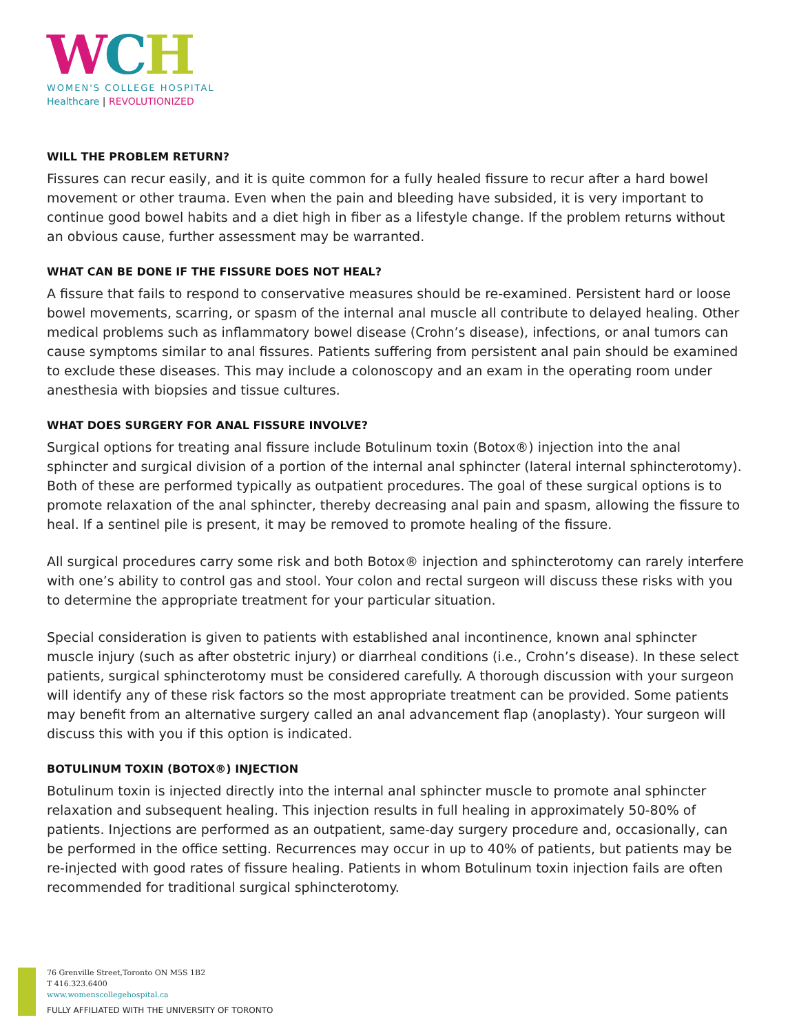WCH
WOMEN'S COLLEGE HOSPITAL
Healthcare | REVOLUTIONIZED
WILL THE PROBLEM RETURN?
Fissures can recur easily, and it is quite common for a fully healed fissure to recur after a hard bowel movement or other trauma. Even when the pain and bleeding have subsided, it is very important to continue good bowel habits and a diet high in fiber as a lifestyle change. If the problem returns without an obvious cause, further assessment may be warranted.
WHAT CAN BE DONE IF THE FISSURE DOES NOT HEAL?
A fissure that fails to respond to conservative measures should be re-examined. Persistent hard or loose bowel movements, scarring, or spasm of the internal anal muscle all contribute to delayed healing. Other medical problems such as inflammatory bowel disease (Crohn’s disease), infections, or anal tumors can cause symptoms similar to anal fissures. Patients suffering from persistent anal pain should be examined to exclude these diseases. This may include a colonoscopy and an exam in the operating room under anesthesia with biopsies and tissue cultures.
WHAT DOES SURGERY FOR ANAL FISSURE INVOLVE?
Surgical options for treating anal fissure include Botulinum toxin (Botox®) injection into the anal sphincter and surgical division of a portion of the internal anal sphincter (lateral internal sphincterotomy). Both of these are performed typically as outpatient procedures. The goal of these surgical options is to promote relaxation of the anal sphincter, thereby decreasing anal pain and spasm, allowing the fissure to heal. If a sentinel pile is present, it may be removed to promote healing of the fissure.
All surgical procedures carry some risk and both Botox® injection and sphincterotomy can rarely interfere with one’s ability to control gas and stool. Your colon and rectal surgeon will discuss these risks with you to determine the appropriate treatment for your particular situation.
Special consideration is given to patients with established anal incontinence, known anal sphincter muscle injury (such as after obstetric injury) or diarrheal conditions (i.e., Crohn’s disease). In these select patients, surgical sphincterotomy must be considered carefully. A thorough discussion with your surgeon will identify any of these risk factors so the most appropriate treatment can be provided. Some patients may benefit from an alternative surgery called an anal advancement flap (anoplasty). Your surgeon will discuss this with you if this option is indicated.
BOTULINUM TOXIN (BOTOX®) INJECTION
Botulinum toxin is injected directly into the internal anal sphincter muscle to promote anal sphincter relaxation and subsequent healing. This injection results in full healing in approximately 50-80% of patients. Injections are performed as an outpatient, same-day surgery procedure and, occasionally, can be performed in the office setting. Recurrences may occur in up to 40% of patients, but patients may be re-injected with good rates of fissure healing. Patients in whom Botulinum toxin injection fails are often recommended for traditional surgical sphincterotomy.
76 Grenville Street,Toronto ON M5S 1B2
T 416.323.6400
www.womenscollegehospital.ca
FULLY AFFILIATED WITH THE UNIVERSITY OF TORONTO